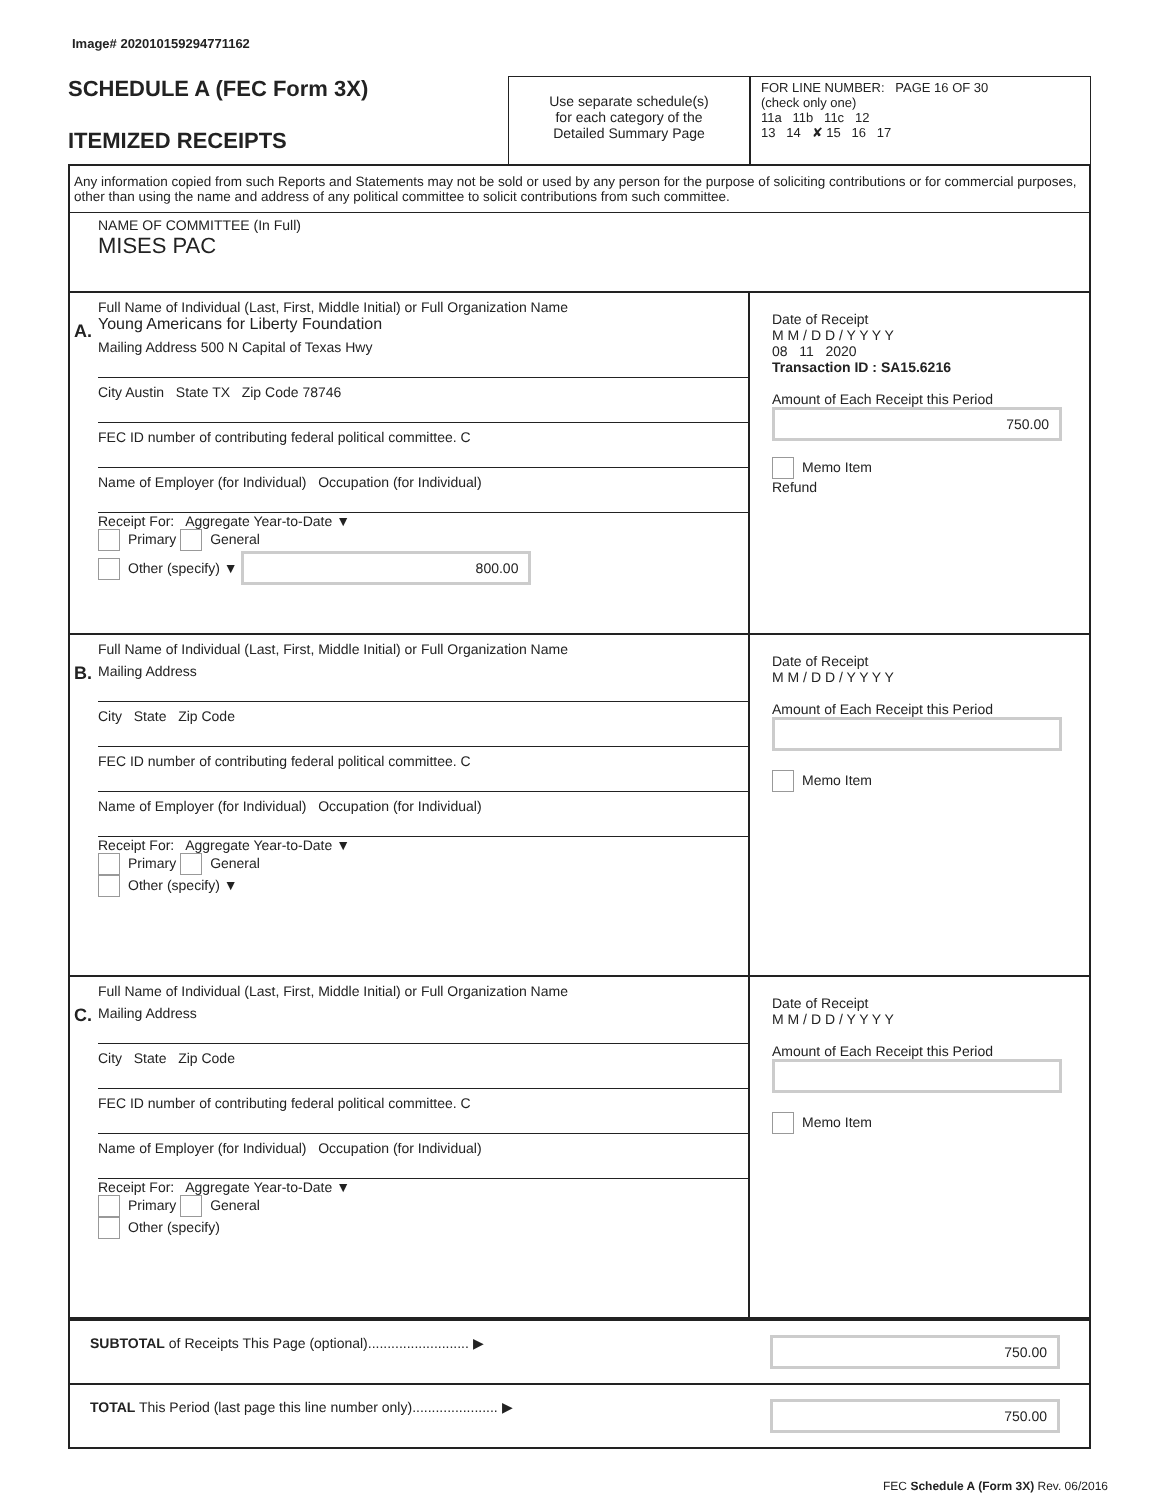Image# 202010159294771162
SCHEDULE A (FEC Form 3X)
ITEMIZED RECEIPTS
Use separate schedule(s)
for each category of the
Detailed Summary Page
FOR LINE NUMBER: PAGE 16 OF 30
(check only one)
11a 11b 11c 12
13 14 ✘ 15 16 17
Any information copied from such Reports and Statements may not be sold or used by any person for the purpose of soliciting contributions or for commercial purposes, other than using the name and address of any political committee to solicit contributions from such committee.
NAME OF COMMITTEE (In Full)
MISES PAC
A.
Full Name of Individual (Last, First, Middle Initial) or Full Organization Name
Young Americans for Liberty Foundation
Mailing Address 500 N Capital of Texas Hwy
City Austin State TX Zip Code 78746
FEC ID number of contributing federal political committee. C
Name of Employer (for Individual) Occupation (for Individual)
Receipt For: Aggregate Year-to-Date ▼
Primary General
Other (specify) ▼ 800.00
Date of Receipt
M M / D D / Y Y Y Y
08 11 2020
Transaction ID : SA15.6216
Amount of Each Receipt this Period
750.00
Memo Item
Refund
B.
Full Name of Individual (Last, First, Middle Initial) or Full Organization Name
Mailing Address
City State Zip Code
FEC ID number of contributing federal political committee. C
Name of Employer (for Individual) Occupation (for Individual)
Receipt For: Aggregate Year-to-Date ▼
Primary General
Other (specify) ▼
Date of Receipt
M M / D D / Y Y Y Y
Amount of Each Receipt this Period
Memo Item
C.
Full Name of Individual (Last, First, Middle Initial) or Full Organization Name
Mailing Address
City State Zip Code
FEC ID number of contributing federal political committee. C
Name of Employer (for Individual) Occupation (for Individual)
Receipt For: Aggregate Year-to-Date ▼
Primary General
Other (specify)
Date of Receipt
M M / D D / Y Y Y Y
Amount of Each Receipt this Period
Memo Item
SUBTOTAL of Receipts This Page (optional).......................... ▶
750.00
TOTAL This Period (last page this line number only)...................... ▶
750.00
FEC Schedule A (Form 3X) Rev. 06/2016